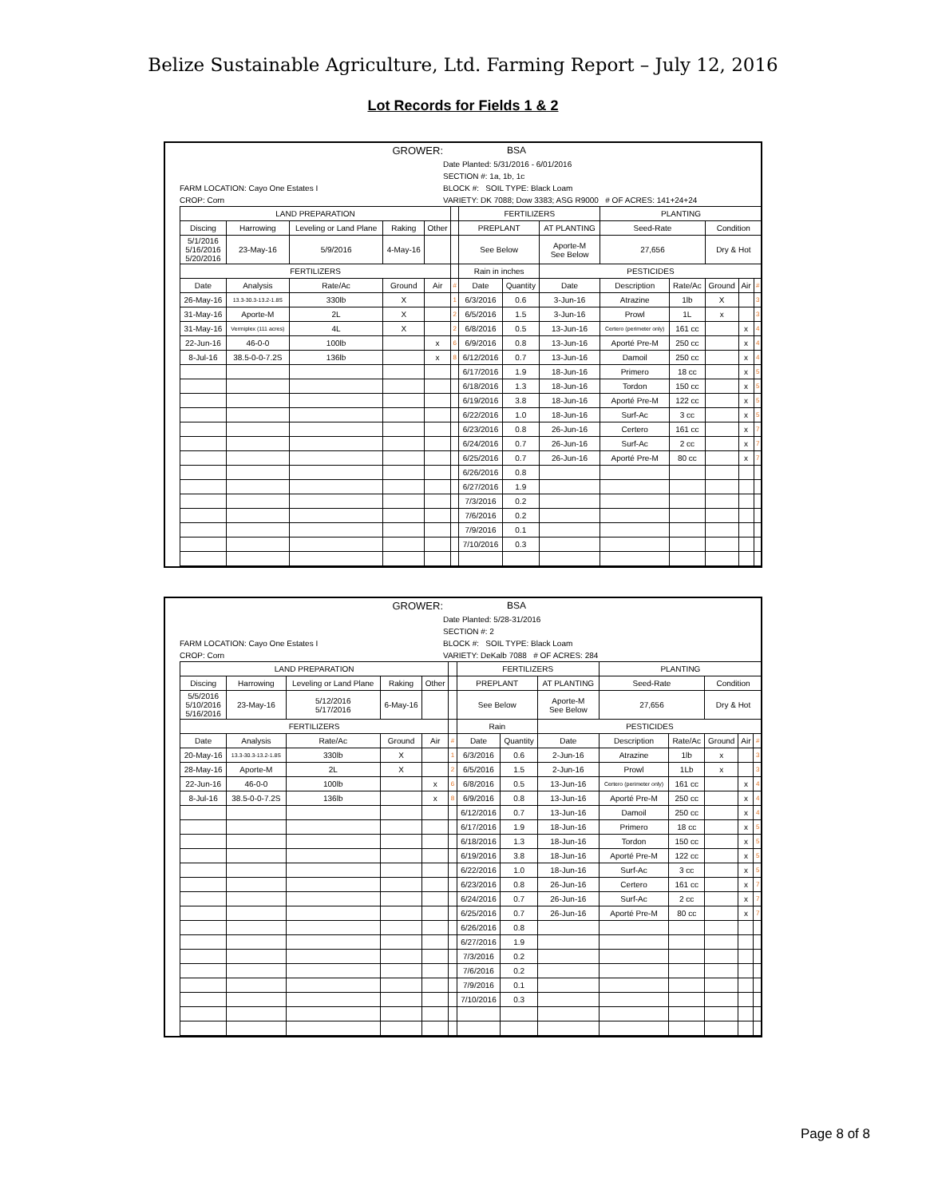Belize Sustainable Agriculture, Ltd. Farming Report – July 12, 2016
Lot Records for Fields 1 & 2
GROWER:
BSA
Date Planted: 5/31/2016 - 6/01/2016
SECTION #: 1a, 1b, 1c
FARM LOCATION: Cayo One Estates I
BLOCK #: SOIL TYPE: Black Loam
CROP: Corn
VARIETY: DK 7088; Dow 3383; ASG R9000 # OF ACRES: 141+24+24
| LAND PREPARATION | | | | | | FERTILIZERS | | | PLANTING | | | | |
| --- | --- | --- | --- | --- | --- | --- | --- | --- | --- | --- | --- | --- | --- |
| Discing | Harrowing | Leveling or Land Plane | Raking | Other | | PREPLANT | | AT PLANTING | Seed-Rate | | Condition | | |
| 5/1/2016 5/16/2016 5/20/2016 | 23-May-16 | 5/9/2016 | 4-May-16 | | | See Below | | Aporte-M See Below | 27,656 | | Dry & Hot | | |
| FERTILIZERS | | | | | | Rain in inches | | PESTICIDES | | | | | |
| Date | Analysis | Rate/Ac | Ground | Air | # | Date | Quantity | Date | Description | Rate/Ac | Ground | Air | # |
| 26-May-16 | 13.3-30.3-13.2-1.8S | 330lb | X | | 1 | 6/3/2016 | 0.6 | 3-Jun-16 | Atrazine | 1lb | X | | 3 |
| 31-May-16 | Aporte-M | 2L | X | | 2 | 6/5/2016 | 1.5 | 3-Jun-16 | Prowl | 1L | x | | 3 |
| 31-May-16 | Vermiplex (111 acres) | 4L | X | | 2 | 6/8/2016 | 0.5 | 13-Jun-16 | Certero (perimeter only) | 161 cc | | x | 4 |
| 22-Jun-16 | 46-0-0 | 100lb | | x | 6 | 6/9/2016 | 0.8 | 13-Jun-16 | Aporté Pre-M | 250 cc | | x | 4 |
| 8-Jul-16 | 38.5-0-0-7.2S | 136lb | | x | 8 | 6/12/2016 | 0.7 | 13-Jun-16 | Damoil | 250 cc | | x | 4 |
| | | | | | | 6/17/2016 | 1.9 | 18-Jun-16 | Primero | 18 cc | | x | 5 |
| | | | | | | 6/18/2016 | 1.3 | 18-Jun-16 | Tordon | 150 cc | | x | 5 |
| | | | | | | 6/19/2016 | 3.8 | 18-Jun-16 | Aporté Pre-M | 122 cc | | x | 5 |
| | | | | | | 6/22/2016 | 1.0 | 18-Jun-16 | Surf-Ac | 3 cc | | x | 5 |
| | | | | | | 6/23/2016 | 0.8 | 26-Jun-16 | Certero | 161 cc | | x | 7 |
| | | | | | | 6/24/2016 | 0.7 | 26-Jun-16 | Surf-Ac | 2 cc | | x | 7 |
| | | | | | | 6/25/2016 | 0.7 | 26-Jun-16 | Aporté Pre-M | 80 cc | | x | 7 |
| | | | | | | 6/26/2016 | 0.8 | | | | | | |
| | | | | | | 6/27/2016 | 1.9 | | | | | | |
| | | | | | | 7/3/2016 | 0.2 | | | | | | |
| | | | | | | 7/6/2016 | 0.2 | | | | | | |
| | | | | | | 7/9/2016 | 0.1 | | | | | | |
| | | | | | | 7/10/2016 | 0.3 | | | | | | |
GROWER:
BSA
Date Planted: 5/28-31/2016
SECTION #: 2
FARM LOCATION: Cayo One Estates I
BLOCK #: SOIL TYPE: Black Loam
CROP: Corn
VARIETY: DeKalb 7088 # OF ACRES: 284
| LAND PREPARATION | | | | | | FERTILIZERS | | | PLANTING | | | | |
| --- | --- | --- | --- | --- | --- | --- | --- | --- | --- | --- | --- | --- | --- |
| Discing | Harrowing | Leveling or Land Plane | Raking | Other | | PREPLANT | | AT PLANTING | Seed-Rate | | Condition | | |
| 5/5/2016 5/10/2016 5/16/2016 | 23-May-16 | 5/12/2016 5/17/2016 | 6-May-16 | | | See Below | | Aporte-M See Below | 27,656 | | Dry & Hot | | |
| FERTILIZERS | | | | | | Rain | | PESTICIDES | | | | | |
| Date | Analysis | Rate/Ac | Ground | Air | # | Date | Quantity | Date | Description | Rate/Ac | Ground | Air | # |
| 20-May-16 | 13.3-30.3-13.2-1.8S | 330lb | X | | 1 | 6/3/2016 | 0.6 | 2-Jun-16 | Atrazine | 1lb | x | | 3 |
| 28-May-16 | Aporte-M | 2L | X | | 2 | 6/5/2016 | 1.5 | 2-Jun-16 | Prowl | 1Lb | x | | 3 |
| 22-Jun-16 | 46-0-0 | 100lb | | x | 6 | 6/8/2016 | 0.5 | 13-Jun-16 | Certero (perimeter only) | 161 cc | | x | 4 |
| 8-Jul-16 | 38.5-0-0-7.2S | 136lb | | x | 8 | 6/9/2016 | 0.8 | 13-Jun-16 | Aporté Pre-M | 250 cc | | x | 4 |
| | | | | | | 6/12/2016 | 0.7 | 13-Jun-16 | Damoil | 250 cc | | x | 4 |
| | | | | | | 6/17/2016 | 1.9 | 18-Jun-16 | Primero | 18 cc | | x | 5 |
| | | | | | | 6/18/2016 | 1.3 | 18-Jun-16 | Tordon | 150 cc | | x | 5 |
| | | | | | | 6/19/2016 | 3.8 | 18-Jun-16 | Aporté Pre-M | 122 cc | | x | 5 |
| | | | | | | 6/22/2016 | 1.0 | 18-Jun-16 | Surf-Ac | 3 cc | | x | 5 |
| | | | | | | 6/23/2016 | 0.8 | 26-Jun-16 | Certero | 161 cc | | x | 7 |
| | | | | | | 6/24/2016 | 0.7 | 26-Jun-16 | Surf-Ac | 2 cc | | x | 7 |
| | | | | | | 6/25/2016 | 0.7 | 26-Jun-16 | Aporté Pre-M | 80 cc | | x | 7 |
| | | | | | | 6/26/2016 | 0.8 | | | | | | |
| | | | | | | 6/27/2016 | 1.9 | | | | | | |
| | | | | | | 7/3/2016 | 0.2 | | | | | | |
| | | | | | | 7/6/2016 | 0.2 | | | | | | |
| | | | | | | 7/9/2016 | 0.1 | | | | | | |
| | | | | | | 7/10/2016 | 0.3 | | | | | | |
Page 8 of 8